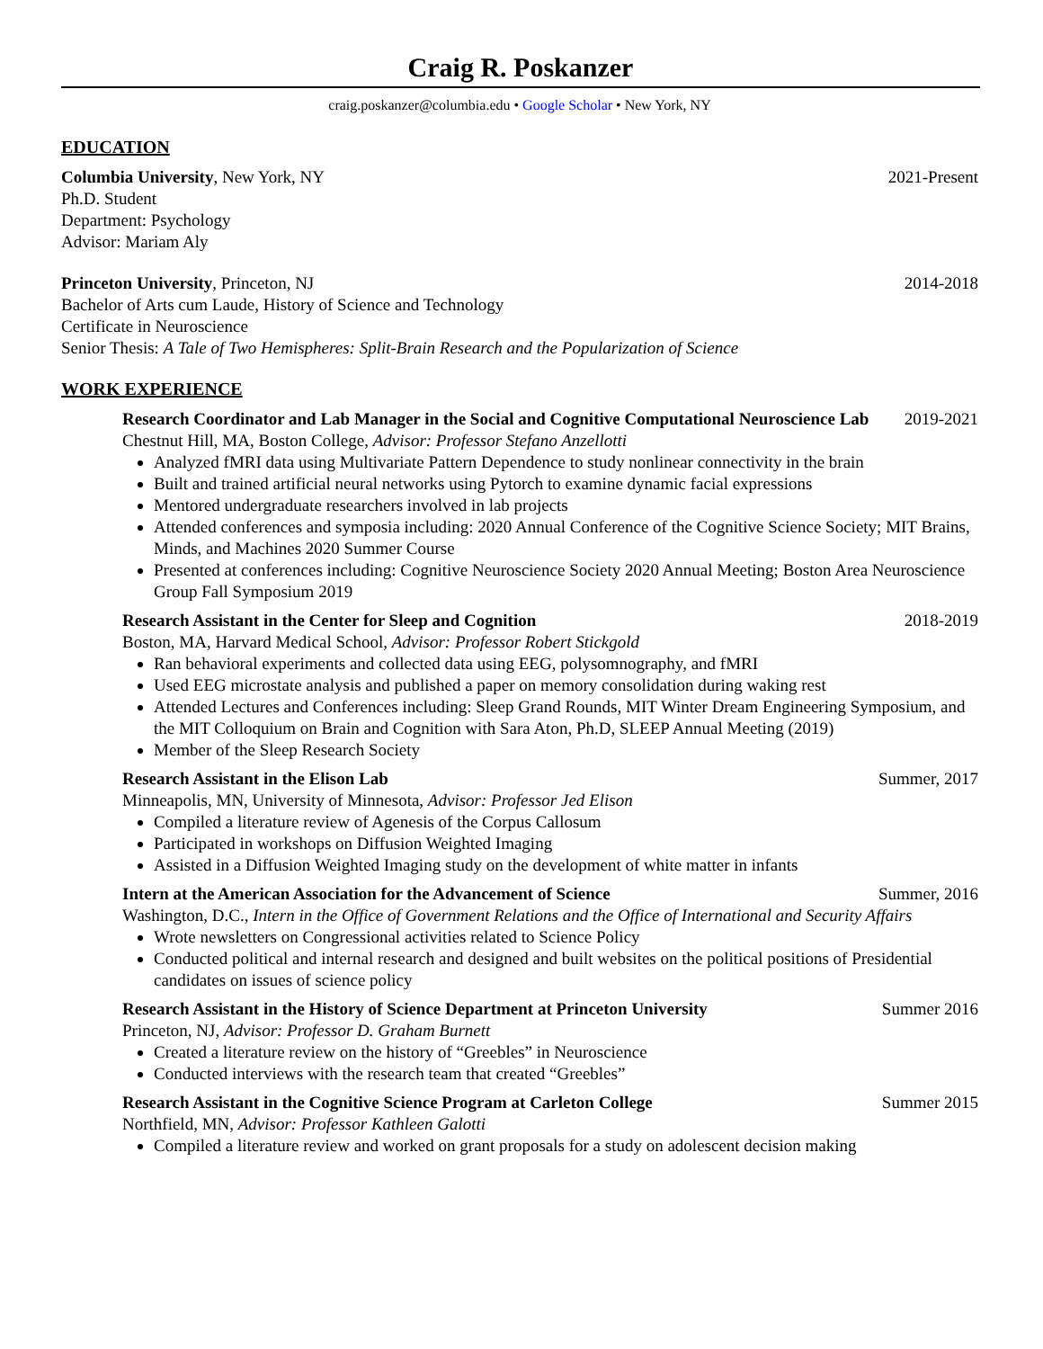Craig R. Poskanzer
craig.poskanzer@columbia.edu • Google Scholar • New York, NY
EDUCATION
Columbia University, New York, NY 2021-Present
Ph.D. Student
Department: Psychology
Advisor: Mariam Aly
Princeton University, Princeton, NJ 2014-2018
Bachelor of Arts cum Laude, History of Science and Technology
Certificate in Neuroscience
Senior Thesis: A Tale of Two Hemispheres: Split-Brain Research and the Popularization of Science
WORK EXPERIENCE
Research Coordinator and Lab Manager in the Social and Cognitive Computational Neuroscience Lab 2019-2021
Chestnut Hill, MA, Boston College, Advisor: Professor Stefano Anzellotti
Analyzed fMRI data using Multivariate Pattern Dependence to study nonlinear connectivity in the brain
Built and trained artificial neural networks using Pytorch to examine dynamic facial expressions
Mentored undergraduate researchers involved in lab projects
Attended conferences and symposia including: 2020 Annual Conference of the Cognitive Science Society; MIT Brains, Minds, and Machines 2020 Summer Course
Presented at conferences including: Cognitive Neuroscience Society 2020 Annual Meeting; Boston Area Neuroscience Group Fall Symposium 2019
Research Assistant in the Center for Sleep and Cognition 2018-2019
Boston, MA, Harvard Medical School, Advisor: Professor Robert Stickgold
Ran behavioral experiments and collected data using EEG, polysomnography, and fMRI
Used EEG microstate analysis and published a paper on memory consolidation during waking rest
Attended Lectures and Conferences including: Sleep Grand Rounds, MIT Winter Dream Engineering Symposium, and the MIT Colloquium on Brain and Cognition with Sara Aton, Ph.D, SLEEP Annual Meeting (2019)
Member of the Sleep Research Society
Research Assistant in the Elison Lab Summer, 2017
Minneapolis, MN, University of Minnesota, Advisor: Professor Jed Elison
Compiled a literature review of Agenesis of the Corpus Callosum
Participated in workshops on Diffusion Weighted Imaging
Assisted in a Diffusion Weighted Imaging study on the development of white matter in infants
Intern at the American Association for the Advancement of Science Summer, 2016
Washington, D.C., Intern in the Office of Government Relations and the Office of International and Security Affairs
Wrote newsletters on Congressional activities related to Science Policy
Conducted political and internal research and designed and built websites on the political positions of Presidential candidates on issues of science policy
Research Assistant in the History of Science Department at Princeton University Summer 2016
Princeton, NJ, Advisor: Professor D. Graham Burnett
Created a literature review on the history of “Greebles” in Neuroscience
Conducted interviews with the research team that created “Greebles”
Research Assistant in the Cognitive Science Program at Carleton College Summer 2015
Northfield, MN, Advisor: Professor Kathleen Galotti
Compiled a literature review and worked on grant proposals for a study on adolescent decision making